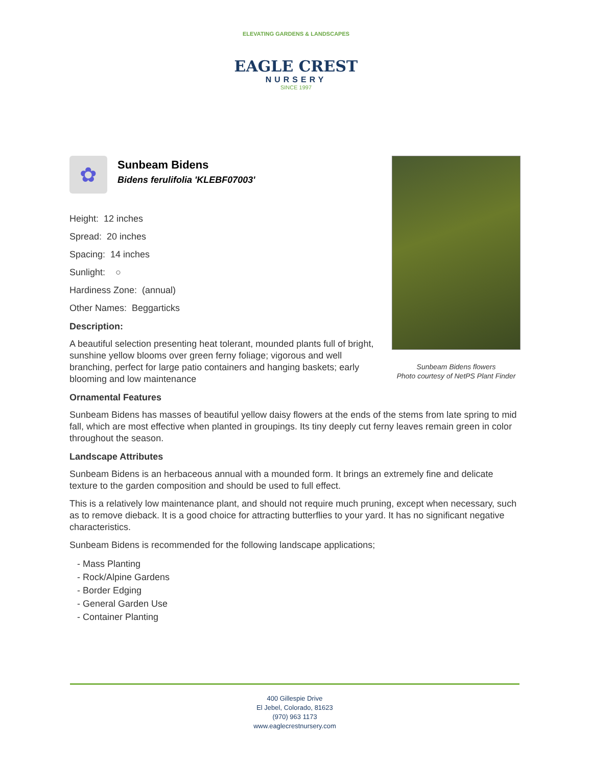ELEVATING GARDENS & LANDSCAPES
EAGLE CREST
NURSERY
SINCE 1997
Sunbeam Bidens flowers
Photo courtesy of NetPS Plant Finder
✿
Sunbeam Bidens
Bidens ferulifolia 'KLEBF07003'
Height: 12 inches
Spread: 20 inches
Spacing: 14 inches
Sunlight: ○
Hardiness Zone: (annual)
Other Names: Beggarticks
Description:
A beautiful selection presenting heat tolerant, mounded plants full of bright, sunshine yellow blooms over green ferny foliage; vigorous and well branching, perfect for large patio containers and hanging baskets; early blooming and low maintenance
Ornamental Features
Sunbeam Bidens has masses of beautiful yellow daisy flowers at the ends of the stems from late spring to mid fall, which are most effective when planted in groupings. Its tiny deeply cut ferny leaves remain green in color throughout the season.
Landscape Attributes
Sunbeam Bidens is an herbaceous annual with a mounded form. It brings an extremely fine and delicate texture to the garden composition and should be used to full effect.
This is a relatively low maintenance plant, and should not require much pruning, except when necessary, such as to remove dieback. It is a good choice for attracting butterflies to your yard. It has no significant negative characteristics.
Sunbeam Bidens is recommended for the following landscape applications;
- Mass Planting
- Rock/Alpine Gardens
- Border Edging
- General Garden Use
- Container Planting
400 Gillespie Drive
El Jebel, Colorado, 81623
(970) 963 1173
www.eaglecrestnursery.com